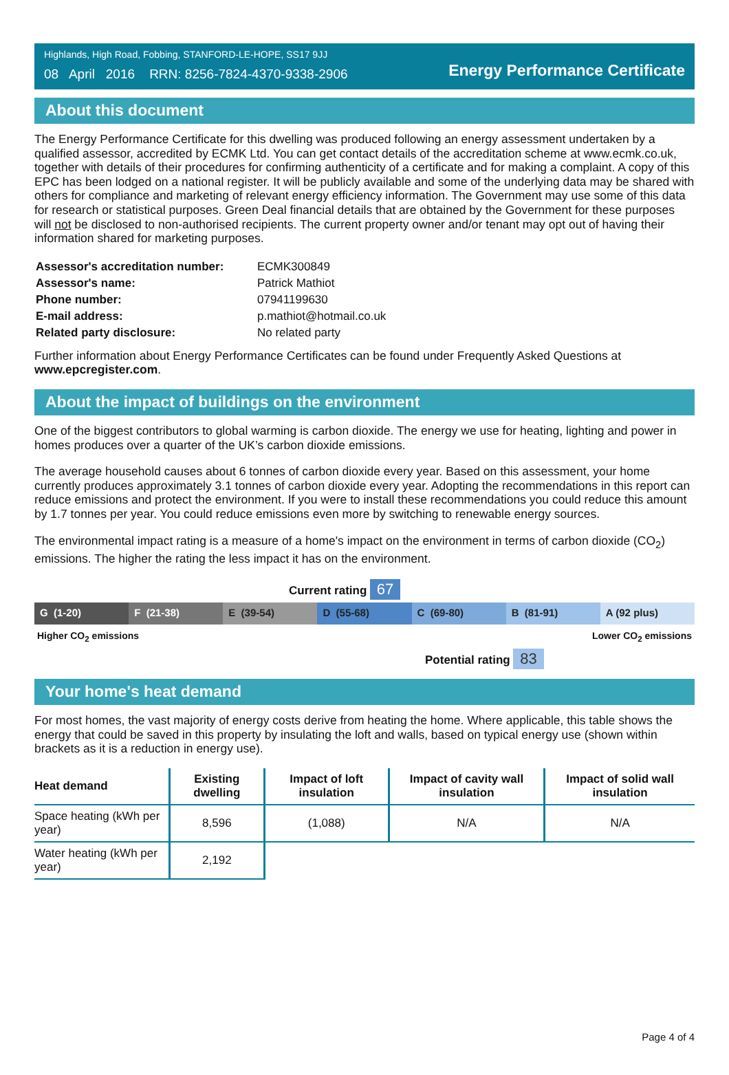Highlands, High Road, Fobbing, STANFORD-LE-HOPE, SS17 9JJ
08 April 2016 RRN: 8256-7824-4370-9338-2906
Energy Performance Certificate
About this document
The Energy Performance Certificate for this dwelling was produced following an energy assessment undertaken by a qualified assessor, accredited by ECMK Ltd. You can get contact details of the accreditation scheme at www.ecmk.co.uk, together with details of their procedures for confirming authenticity of a certificate and for making a complaint. A copy of this EPC has been lodged on a national register. It will be publicly available and some of the underlying data may be shared with others for compliance and marketing of relevant energy efficiency information. The Government may use some of this data for research or statistical purposes. Green Deal financial details that are obtained by the Government for these purposes will not be disclosed to non-authorised recipients. The current property owner and/or tenant may opt out of having their information shared for marketing purposes.
| Assessor's accreditation number: | ECMK300849 |
| Assessor's name: | Patrick Mathiot |
| Phone number: | 07941199630 |
| E-mail address: | p.mathiot@hotmail.co.uk |
| Related party disclosure: | No related party |
Further information about Energy Performance Certificates can be found under Frequently Asked Questions at www.epcregister.com.
About the impact of buildings on the environment
One of the biggest contributors to global warming is carbon dioxide. The energy we use for heating, lighting and power in homes produces over a quarter of the UK’s carbon dioxide emissions.
The average household causes about 6 tonnes of carbon dioxide every year. Based on this assessment, your home currently produces approximately 3.1 tonnes of carbon dioxide every year. Adopting the recommendations in this report can reduce emissions and protect the environment. If you were to install these recommendations you could reduce this amount by 1.7 tonnes per year. You could reduce emissions even more by switching to renewable energy sources.
The environmental impact rating is a measure of a home's impact on the environment in terms of carbon dioxide (CO<sub>2</sub>) emissions. The higher the rating the less impact it has on the environment.
Current rating 67
G (1-20) F (21-38) E (39-54) D (55-68) C (69-80) B (81-91) A (92 plus)
Higher CO<sub>2</sub> emissions Lower CO<sub>2</sub> emissions
Potential rating 83
Your home's heat demand
For most homes, the vast majority of energy costs derive from heating the home. Where applicable, this table shows the energy that could be saved in this property by insulating the loft and walls, based on typical energy use (shown within brackets as it is a reduction in energy use).
| Heat demand | Existing dwelling | Impact of loft insulation | Impact of cavity wall insulation | Impact of solid wall insulation |
| --- | --- | --- | --- | --- |
| Space heating (kWh per year) | 8,596 | (1,088) | N/A | N/A |
| Water heating (kWh per year) | 2,192 | | | |
Page 4 of 4